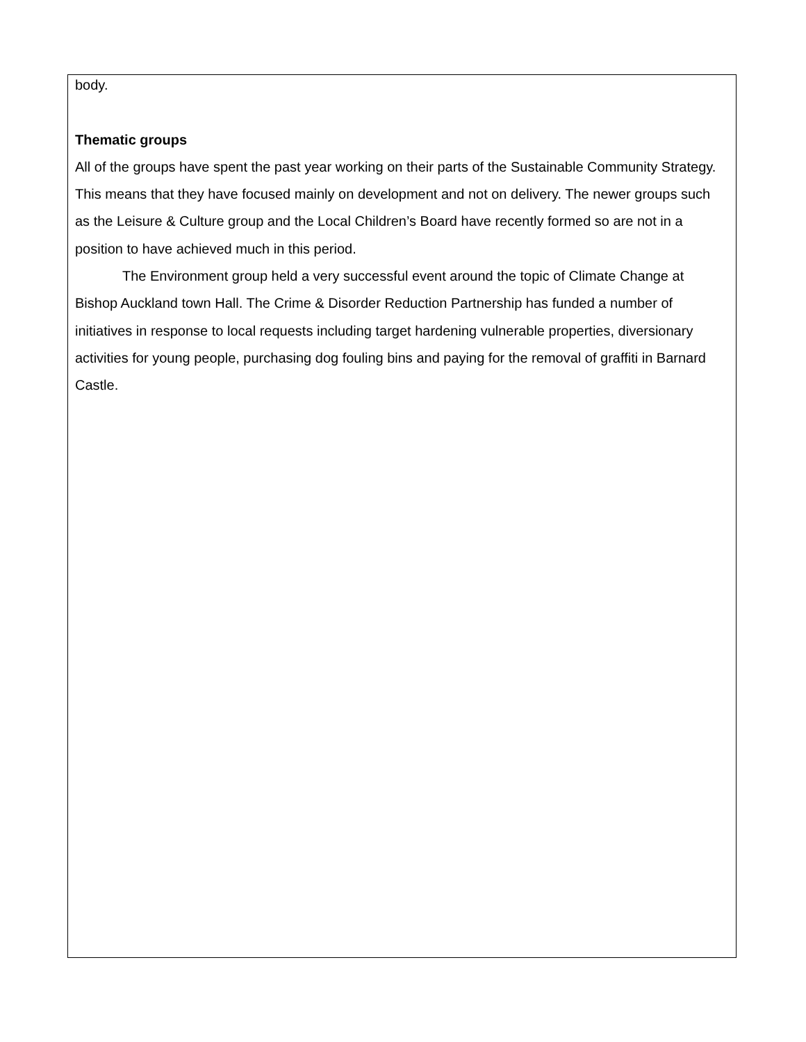body.
Thematic groups
All of the groups have spent the past year working on their parts of the Sustainable Community Strategy. This means that they have focused mainly on development and not on delivery. The newer groups such as the Leisure & Culture group and the Local Children’s Board have recently formed so are not in a position to have achieved much in this period.
The Environment group held a very successful event around the topic of Climate Change at Bishop Auckland town Hall. The Crime & Disorder Reduction Partnership has funded a number of initiatives in response to local requests including target hardening vulnerable properties, diversionary activities for young people, purchasing dog fouling bins and paying for the removal of graffiti in Barnard Castle.